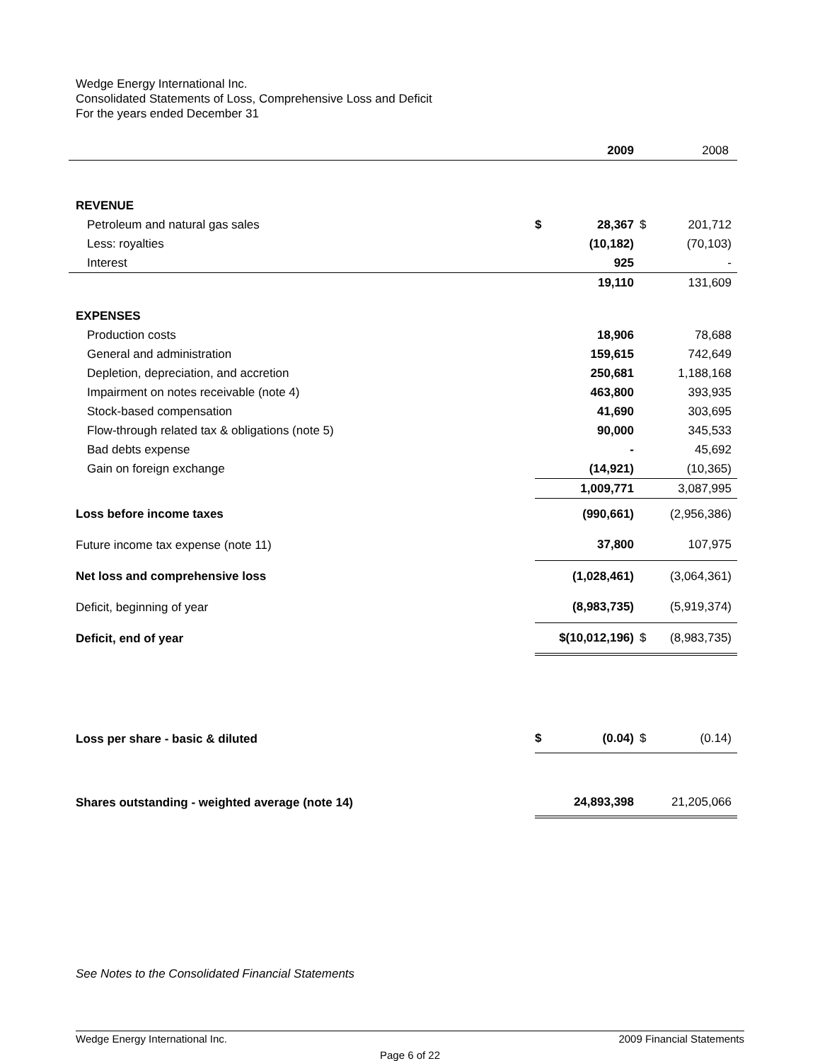Wedge Energy International Inc.
Consolidated Statements of Loss, Comprehensive Loss and Deficit
For the years ended December 31
| | | 2009 | | 2008 |
| --- | --- | --- | --- | --- |
| REVENUE | | | | |
| Petroleum and natural gas sales | $ | 28,367 | $ | 201,712 |
| Less: royalties | | (10,182) | | (70,103) |
| Interest | | 925 | | - |
| | | 19,110 | | 131,609 |
| EXPENSES | | | | |
| Production costs | | 18,906 | | 78,688 |
| General and administration | | 159,615 | | 742,649 |
| Depletion, depreciation, and accretion | | 250,681 | | 1,188,168 |
| Impairment on notes receivable (note 4) | | 463,800 | | 393,935 |
| Stock-based compensation | | 41,690 | | 303,695 |
| Flow-through related tax & obligations (note 5) | | 90,000 | | 345,533 |
| Bad debts expense | | - | | 45,692 |
| Gain on foreign exchange | | (14,921) | | (10,365) |
| | | 1,009,771 | | 3,087,995 |
| Loss before income taxes | | (990,661) | | (2,956,386) |
| Future income tax expense (note 11) | | 37,800 | | 107,975 |
| Net loss and comprehensive loss | | (1,028,461) | | (3,064,361) |
| Deficit, beginning of year | | (8,983,735) | | (5,919,374) |
| Deficit, end of year | $(10,012,196) | | $ | (8,983,735) |
| Loss per share - basic & diluted | $ | (0.04) | $ | (0.14) |
| Shares outstanding - weighted average (note 14) | | 24,893,398 | | 21,205,066 |
See Notes to the Consolidated Financial Statements
Wedge Energy International Inc. 2009 Financial Statements
Page 6 of 22